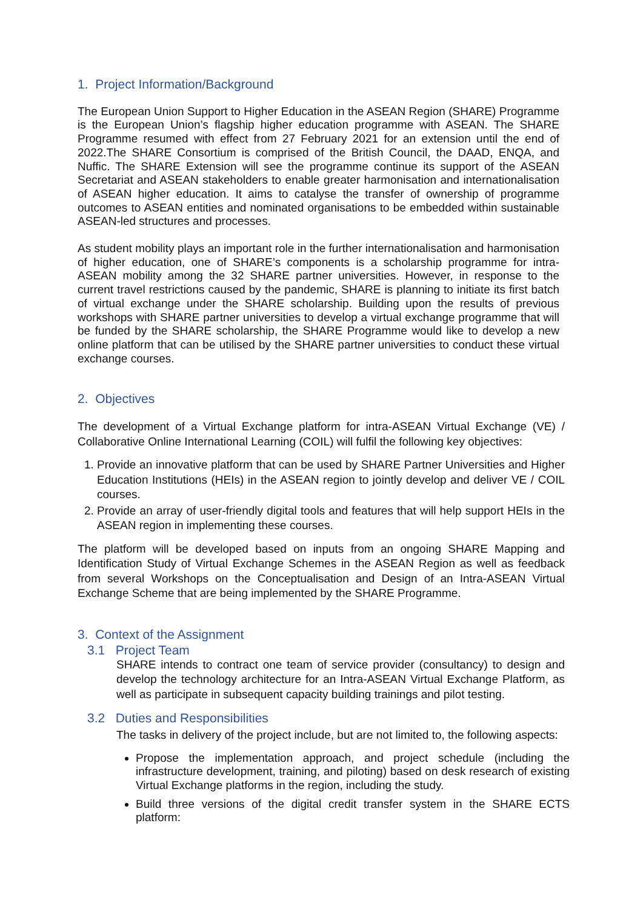1. Project Information/Background
The European Union Support to Higher Education in the ASEAN Region (SHARE) Programme is the European Union’s flagship higher education programme with ASEAN. The SHARE Programme resumed with effect from 27 February 2021 for an extension until the end of 2022.The SHARE Consortium is comprised of the British Council, the DAAD, ENQA, and Nuffic. The SHARE Extension will see the programme continue its support of the ASEAN Secretariat and ASEAN stakeholders to enable greater harmonisation and internationalisation of ASEAN higher education. It aims to catalyse the transfer of ownership of programme outcomes to ASEAN entities and nominated organisations to be embedded within sustainable ASEAN-led structures and processes.
As student mobility plays an important role in the further internationalisation and harmonisation of higher education, one of SHARE’s components is a scholarship programme for intra-ASEAN mobility among the 32 SHARE partner universities. However, in response to the current travel restrictions caused by the pandemic, SHARE is planning to initiate its first batch of virtual exchange under the SHARE scholarship. Building upon the results of previous workshops with SHARE partner universities to develop a virtual exchange programme that will be funded by the SHARE scholarship, the SHARE Programme would like to develop a new online platform that can be utilised by the SHARE partner universities to conduct these virtual exchange courses.
2. Objectives
The development of a Virtual Exchange platform for intra-ASEAN Virtual Exchange (VE) / Collaborative Online International Learning (COIL) will fulfil the following key objectives:
1. Provide an innovative platform that can be used by SHARE Partner Universities and Higher Education Institutions (HEIs) in the ASEAN region to jointly develop and deliver VE / COIL courses.
2. Provide an array of user-friendly digital tools and features that will help support HEIs in the ASEAN region in implementing these courses.
The platform will be developed based on inputs from an ongoing SHARE Mapping and Identification Study of Virtual Exchange Schemes in the ASEAN Region as well as feedback from several Workshops on the Conceptualisation and Design of an Intra-ASEAN Virtual Exchange Scheme that are being implemented by the SHARE Programme.
3. Context of the Assignment
3.1 Project Team
SHARE intends to contract one team of service provider (consultancy) to design and develop the technology architecture for an Intra-ASEAN Virtual Exchange Platform, as well as participate in subsequent capacity building trainings and pilot testing.
3.2 Duties and Responsibilities
The tasks in delivery of the project include, but are not limited to, the following aspects:
Propose the implementation approach, and project schedule (including the infrastructure development, training, and piloting) based on desk research of existing Virtual Exchange platforms in the region, including the study.
Build three versions of the digital credit transfer system in the SHARE ECTS platform: